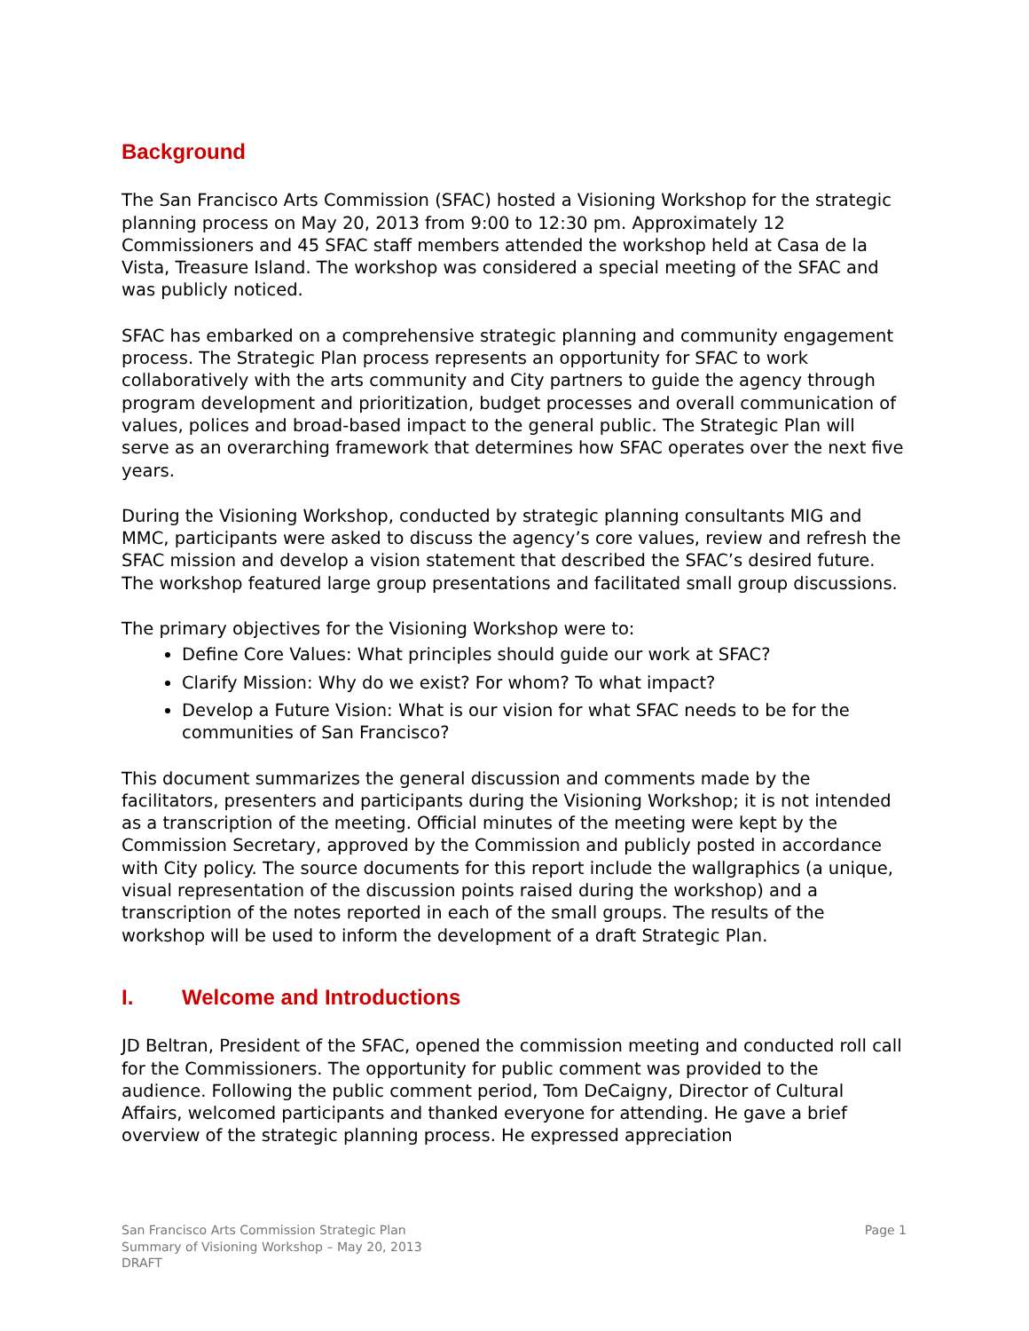Background
The San Francisco Arts Commission (SFAC) hosted a Visioning Workshop for the strategic planning process on May 20, 2013 from 9:00 to 12:30 pm. Approximately 12 Commissioners and 45 SFAC staff members attended the workshop held at Casa de la Vista, Treasure Island. The workshop was considered a special meeting of the SFAC and was publicly noticed.
SFAC has embarked on a comprehensive strategic planning and community engagement process. The Strategic Plan process represents an opportunity for SFAC to work collaboratively with the arts community and City partners to guide the agency through program development and prioritization, budget processes and overall communication of values, polices and broad-based impact to the general public. The Strategic Plan will serve as an overarching framework that determines how SFAC operates over the next five years.
During the Visioning Workshop, conducted by strategic planning consultants MIG and MMC, participants were asked to discuss the agency’s core values, review and refresh the SFAC mission and develop a vision statement that described the SFAC’s desired future. The workshop featured large group presentations and facilitated small group discussions.
The primary objectives for the Visioning Workshop were to:
Define Core Values: What principles should guide our work at SFAC?
Clarify Mission: Why do we exist? For whom? To what impact?
Develop a Future Vision: What is our vision for what SFAC needs to be for the communities of San Francisco?
This document summarizes the general discussion and comments made by the facilitators, presenters and participants during the Visioning Workshop; it is not intended as a transcription of the meeting. Official minutes of the meeting were kept by the Commission Secretary, approved by the Commission and publicly posted in accordance with City policy. The source documents for this report include the wallgraphics (a unique, visual representation of the discussion points raised during the workshop) and a transcription of the notes reported in each of the small groups. The results of the workshop will be used to inform the development of a draft Strategic Plan.
I. Welcome and Introductions
JD Beltran, President of the SFAC, opened the commission meeting and conducted roll call for the Commissioners. The opportunity for public comment was provided to the audience. Following the public comment period, Tom DeCaigny, Director of Cultural Affairs, welcomed participants and thanked everyone for attending. He gave a brief overview of the strategic planning process. He expressed appreciation
San Francisco Arts Commission Strategic Plan
Summary of Visioning Workshop – May 20, 2013
DRAFT
Page 1